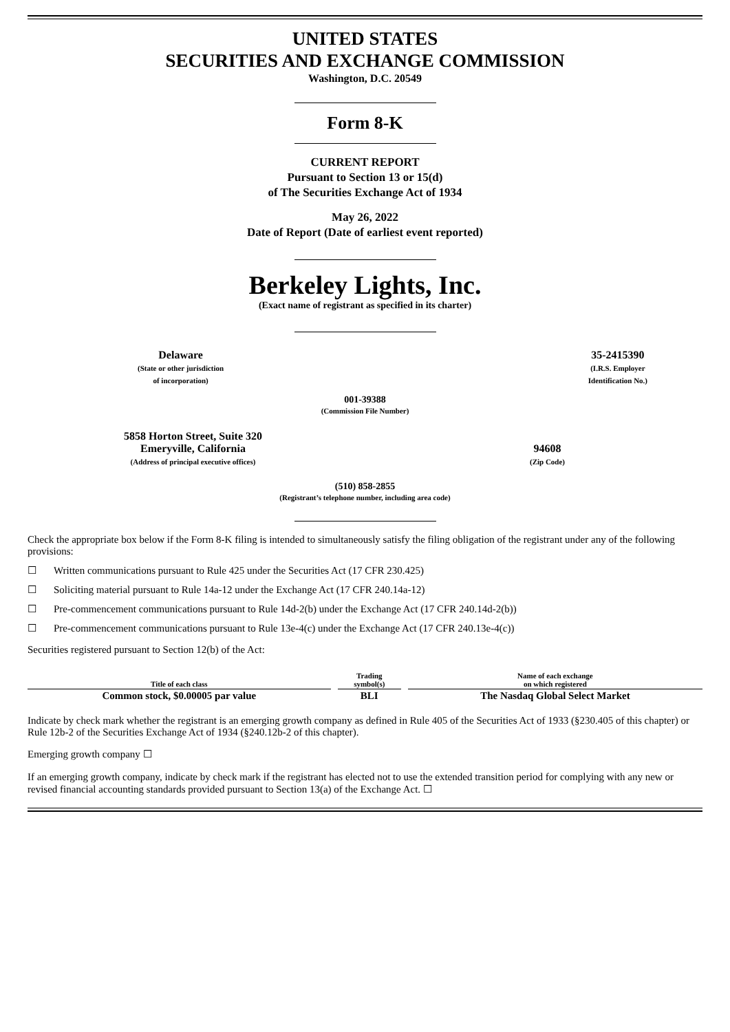UNITED STATES
SECURITIES AND EXCHANGE COMMISSION
Washington, D.C. 20549
Form 8-K
CURRENT REPORT
Pursuant to Section 13 or 15(d)
of The Securities Exchange Act of 1934
May 26, 2022
Date of Report (Date of earliest event reported)
Berkeley Lights, Inc.
(Exact name of registrant as specified in its charter)
Delaware
(State or other jurisdiction
of incorporation)
35-2415390
(I.R.S. Employer
Identification No.)
001-39388
(Commission File Number)
5858 Horton Street, Suite 320
Emeryville, California
(Address of principal executive offices)
94608
(Zip Code)
(510) 858-2855
(Registrant’s telephone number, including area code)
Check the appropriate box below if the Form 8-K filing is intended to simultaneously satisfy the filing obligation of the registrant under any of the following provisions:
☐ Written communications pursuant to Rule 425 under the Securities Act (17 CFR 230.425)
☐ Soliciting material pursuant to Rule 14a-12 under the Exchange Act (17 CFR 240.14a-12)
☐ Pre-commencement communications pursuant to Rule 14d-2(b) under the Exchange Act (17 CFR 240.14d-2(b))
☐ Pre-commencement communications pursuant to Rule 13e-4(c) under the Exchange Act (17 CFR 240.13e-4(c))
Securities registered pursuant to Section 12(b) of the Act:
| Title of each class | Trading symbol(s) | Name of each exchange on which registered |
| --- | --- | --- |
| Common stock, $0.00005 par value | BLI | The Nasdaq Global Select Market |
Indicate by check mark whether the registrant is an emerging growth company as defined in Rule 405 of the Securities Act of 1933 (§230.405 of this chapter) or Rule 12b-2 of the Securities Exchange Act of 1934 (§240.12b-2 of this chapter).
Emerging growth company ☐
If an emerging growth company, indicate by check mark if the registrant has elected not to use the extended transition period for complying with any new or revised financial accounting standards provided pursuant to Section 13(a) of the Exchange Act. ☐